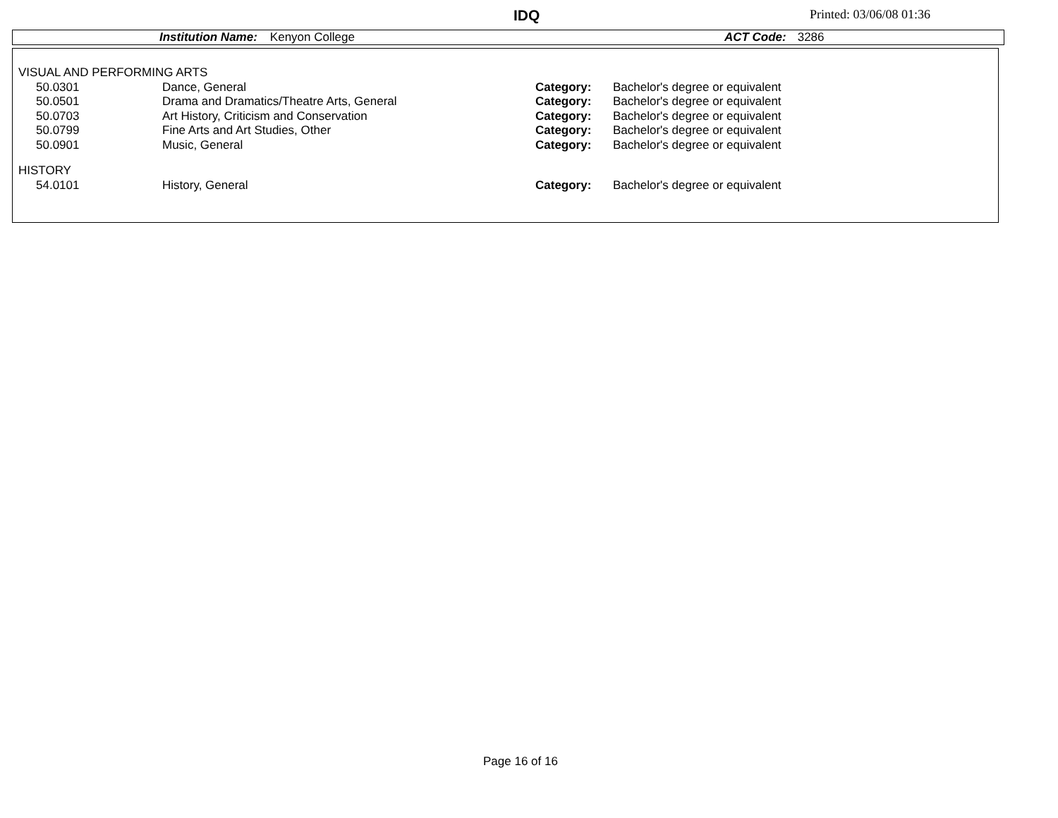IDQ Printed: 03/06/08 01:36
Institution Name: Kenyon College ACT Code: 3286
| VISUAL AND PERFORMING ARTS | | | | |
| | 50.0301 | Dance, General | Category: | Bachelor's degree or equivalent |
| | 50.0501 | Drama and Dramatics/Theatre Arts, General | Category: | Bachelor's degree or equivalent |
| | 50.0703 | Art History, Criticism and Conservation | Category: | Bachelor's degree or equivalent |
| | 50.0799 | Fine Arts and Art Studies, Other | Category: | Bachelor's degree or equivalent |
| | 50.0901 | Music, General | Category: | Bachelor's degree or equivalent |
| HISTORY | | | | |
| | 54.0101 | History, General | Category: | Bachelor's degree or equivalent |
Page 16 of 16